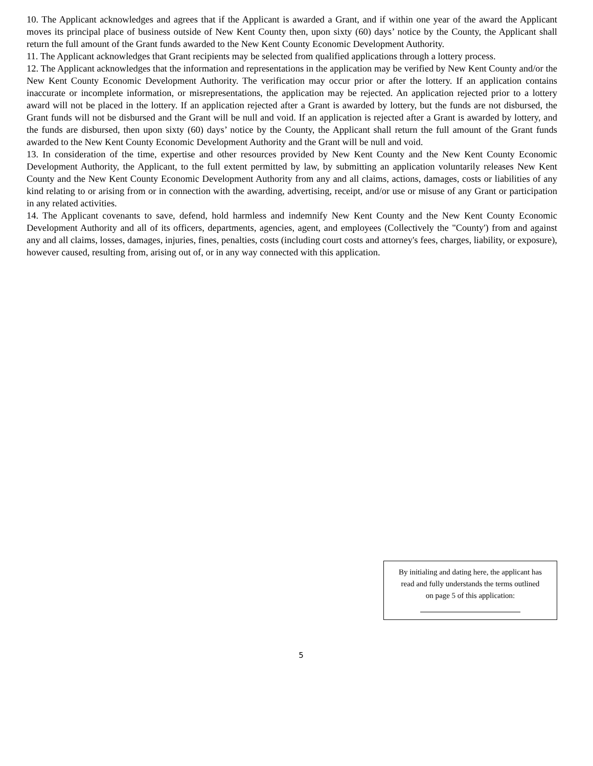10. The Applicant acknowledges and agrees that if the Applicant is awarded a Grant, and if within one year of the award the Applicant moves its principal place of business outside of New Kent County then, upon sixty (60) days’ notice by the County, the Applicant shall return the full amount of the Grant funds awarded to the New Kent County Economic Development Authority.
11. The Applicant acknowledges that Grant recipients may be selected from qualified applications through a lottery process.
12. The Applicant acknowledges that the information and representations in the application may be verified by New Kent County and/or the New Kent County Economic Development Authority. The verification may occur prior or after the lottery. If an application contains inaccurate or incomplete information, or misrepresentations, the application may be rejected. An application rejected prior to a lottery award will not be placed in the lottery. If an application rejected after a Grant is awarded by lottery, but the funds are not disbursed, the Grant funds will not be disbursed and the Grant will be null and void. If an application is rejected after a Grant is awarded by lottery, and the funds are disbursed, then upon sixty (60) days’ notice by the County, the Applicant shall return the full amount of the Grant funds awarded to the New Kent County Economic Development Authority and the Grant will be null and void.
13. In consideration of the time, expertise and other resources provided by New Kent County and the New Kent County Economic Development Authority, the Applicant, to the full extent permitted by law, by submitting an application voluntarily releases New Kent County and the New Kent County Economic Development Authority from any and all claims, actions, damages, costs or liabilities of any kind relating to or arising from or in connection with the awarding, advertising, receipt, and/or use or misuse of any Grant or participation in any related activities.
14. The Applicant covenants to save, defend, hold harmless and indemnify New Kent County and the New Kent County Economic Development Authority and all of its officers, departments, agencies, agent, and employees (Collectively the "County') from and against any and all claims, losses, damages, injuries, fines, penalties, costs (including court costs and attorney's fees, charges, liability, or exposure), however caused, resulting from, arising out of, or in any way connected with this application.
By initialing and dating here, the applicant has
read and fully understands the terms outlined
on page 5 of this application:
5